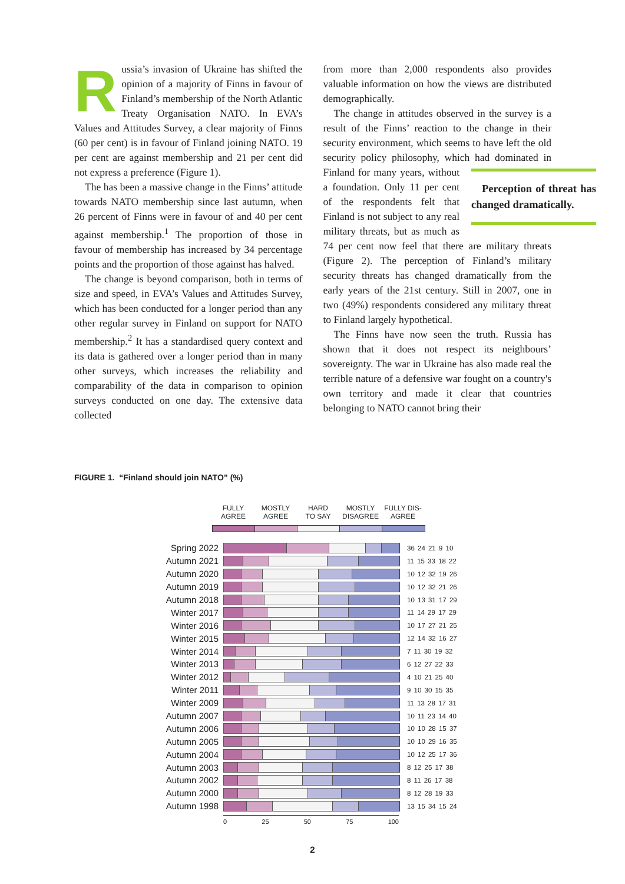Russia’s invasion of Ukraine has shifted the opinion of a majority of Finns in favour of Finland’s membership of the North Atlantic Treaty Organisation NATO. In EVA’s Values and Attitudes Survey, a clear majority of Finns (60 per cent) is in favour of Finland joining NATO. 19 per cent are against membership and 21 per cent did not express a preference (Figure 1).
The has been a massive change in the Finns’ attitude towards NATO membership since last autumn, when 26 percent of Finns were in favour of and 40 per cent against membership.<sup>1</sup> The proportion of those in favour of membership has increased by 34 percentage points and the proportion of those against has halved.
The change is beyond comparison, both in terms of size and speed, in EVA’s Values and Attitudes Survey, which has been conducted for a longer period than any other regular survey in Finland on support for NATO membership.<sup>2</sup> It has a standardised query context and its data is gathered over a longer period than in many other surveys, which increases the reliability and comparability of the data in comparison to opinion surveys conducted on one day. The extensive data collected
from more than 2,000 respondents also provides valuable information on how the views are distributed demographically.
The change in attitudes observed in the survey is a result of the Finns’ reaction to the change in their security environment, which seems to have left the old security policy philosophy, which had Perception of threat has changed dramatically. dominated in Finland for many years, without a foundation. Only 11 per cent of the respondents felt that Finland is not subject to any real military threats, but as much as 74 per cent now feel that there are military threats (Figure 2). The perception of Finland’s military security threats has changed dramatically from the early years of the 21st century. Still in 2007, one in two (49%) respondents considered any military threat to Finland largely hypothetical.
The Finns have now seen the truth. Russia has shown that it does not respect its neighbours’ sovereignty. The war in Ukraine has also made real the terrible nature of a defensive war fought on a country's own territory and made it clear that countries belonging to NATO cannot bring their
FIGURE 1. “Finland should join NATO” (%)
FULLY
AGREE
MOSTLY
AGREE
HARD
TO SAY
MOSTLY
DISAGREE
FULLY DIS-
AGREE
Spring 2022 36 24 21 9 10
Autumn 2021 11 15 33 18 22
Autumn 2020 10 12 32 19 26
Autumn 2019 10 12 32 21 26
Autumn 2018 10 13 31 17 29
Winter 2017 11 14 29 17 29
Winter 2016 10 17 27 21 25
Winter 2015 12 14 32 16 27
Winter 2014 7 11 30 19 32
Winter 2013 6 12 27 22 33
Winter 2012 4 10 21 25 40
Winter 2011 9 10 30 15 35
Winter 2009 11 13 28 17 31
Autumn 2007 10 11 23 14 40
Autumn 2006 10 10 28 15 37
Autumn 2005 10 10 29 16 35
Autumn 2004 10 12 25 17 36
Autumn 2003 8 12 25 17 38
Autumn 2002 8 11 26 17 38
Autumn 2000 8 12 28 19 33
Autumn 1998 13 15 34 15 24
0 25 50 75 100
2